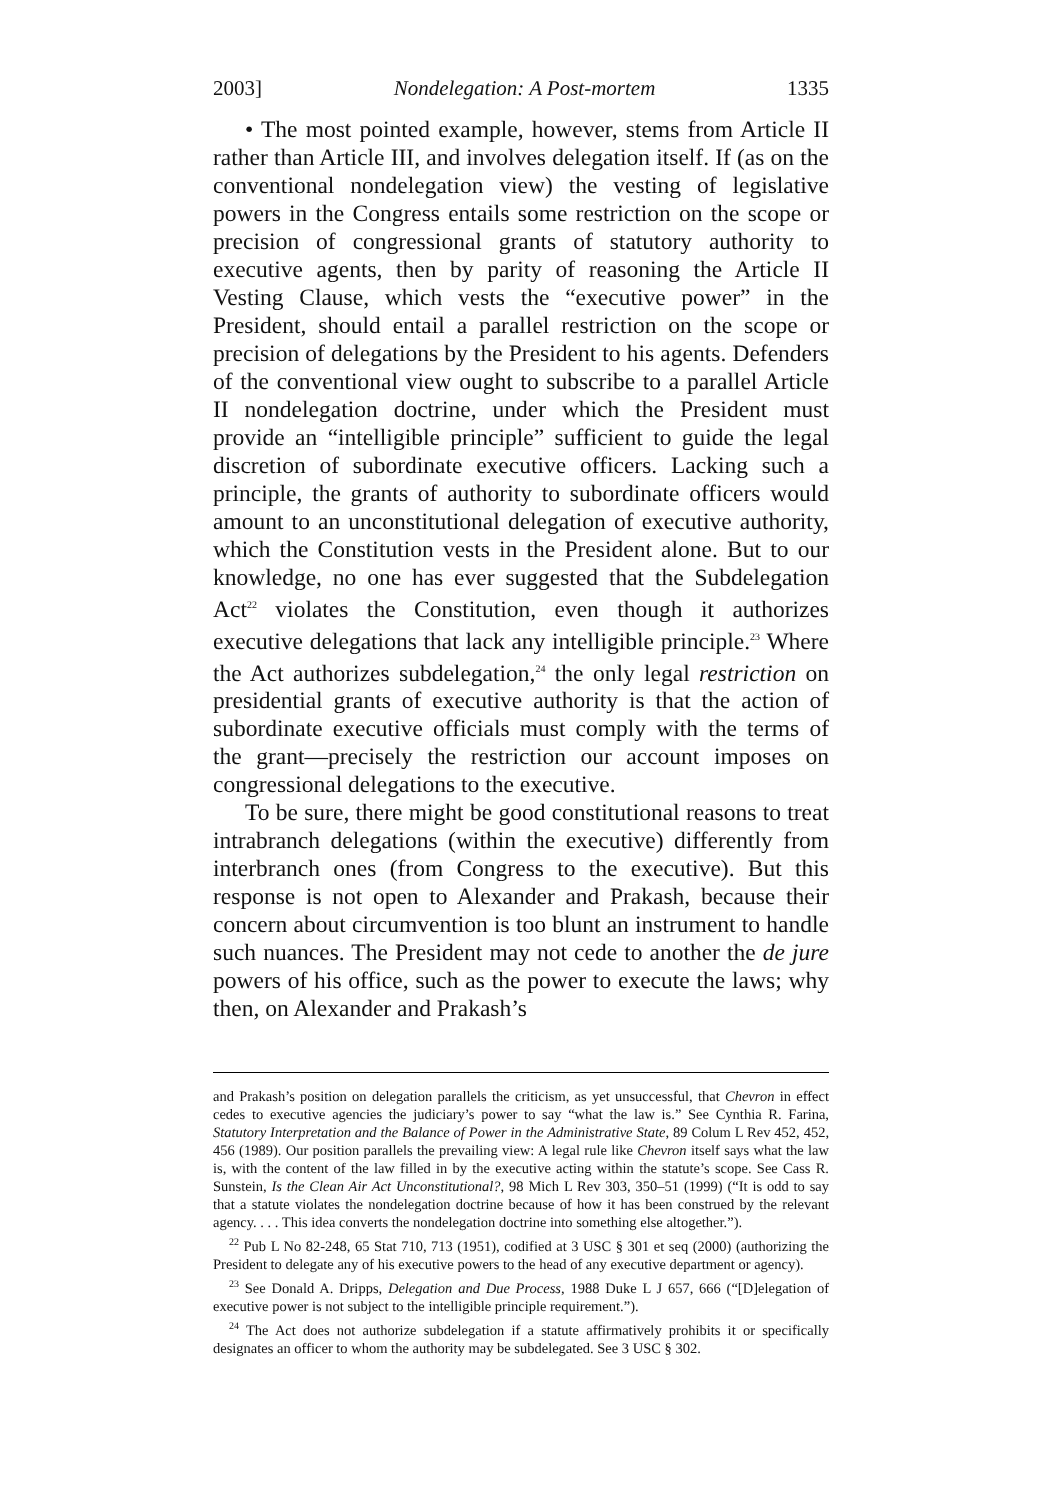2003] Nondelegation: A Post-mortem 1335
• The most pointed example, however, stems from Article II rather than Article III, and involves delegation itself. If (as on the conventional nondelegation view) the vesting of legislative powers in the Congress entails some restriction on the scope or precision of congressional grants of statutory authority to executive agents, then by parity of reasoning the Article II Vesting Clause, which vests the “executive power” in the President, should entail a parallel restriction on the scope or precision of delegations by the President to his agents. Defenders of the conventional view ought to subscribe to a parallel Article II nondelegation doctrine, under which the President must provide an “intelligible principle” sufficient to guide the legal discretion of subordinate executive officers. Lacking such a principle, the grants of authority to subordinate officers would amount to an unconstitutional delegation of executive authority, which the Constitution vests in the President alone. But to our knowledge, no one has ever suggested that the Subdelegation Act<sup>22</sup> violates the Constitution, even though it authorizes executive delegations that lack any intelligible principle.<sup>23</sup> Where the Act authorizes subdelegation,<sup>24</sup> the only legal restriction on presidential grants of executive authority is that the action of subordinate executive officials must comply with the terms of the grant—precisely the restriction our account imposes on congressional delegations to the executive.
To be sure, there might be good constitutional reasons to treat intrabranch delegations (within the executive) differently from interbranch ones (from Congress to the executive). But this response is not open to Alexander and Prakash, because their concern about circumvention is too blunt an instrument to handle such nuances. The President may not cede to another the de jure powers of his office, such as the power to execute the laws; why then, on Alexander and Prakash’s
and Prakash’s position on delegation parallels the criticism, as yet unsuccessful, that Chevron in effect cedes to executive agencies the judiciary’s power to say “what the law is.” See Cynthia R. Farina, Statutory Interpretation and the Balance of Power in the Administrative State, 89 Colum L Rev 452, 452, 456 (1989). Our position parallels the prevailing view: A legal rule like Chevron itself says what the law is, with the content of the law filled in by the executive acting within the statute’s scope. See Cass R. Sunstein, Is the Clean Air Act Unconstitutional?, 98 Mich L Rev 303, 350–51 (1999) (“It is odd to say that a statute violates the nondelegation doctrine because of how it has been construed by the relevant agency. . . . This idea converts the nondelegation doctrine into something else altogether.”).
<sup>22</sup> Pub L No 82-248, 65 Stat 710, 713 (1951), codified at 3 USC § 301 et seq (2000) (authorizing the President to delegate any of his executive powers to the head of any executive department or agency).
<sup>23</sup> See Donald A. Dripps, Delegation and Due Process, 1988 Duke L J 657, 666 (“[D]elegation of executive power is not subject to the intelligible principle requirement.”).
<sup>24</sup> The Act does not authorize subdelegation if a statute affirmatively prohibits it or specifically designates an officer to whom the authority may be subdelegated. See 3 USC § 302.